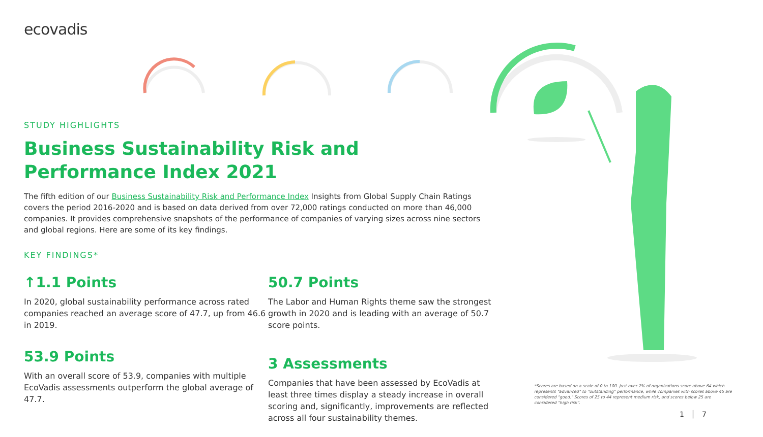ecovadis
STUDY HIGHLIGHTS
Business Sustainability Risk and Performance Index 2021
The fifth edition of our Business Sustainability Risk and Performance Index Insights from Global Supply Chain Ratings covers the period 2016-2020 and is based on data derived from over 72,000 ratings conducted on more than 46,000 companies. It provides comprehensive snapshots of the performance of companies of varying sizes across nine sectors and global regions. Here are some of its key findings.
KEY FINDINGS*
↑1.1 Points
In 2020, global sustainability performance across rated companies reached an average score of 47.7, up from 46.6 in 2019.
50.7 Points
The Labor and Human Rights theme saw the strongest growth in 2020 and is leading with an average of 50.7 score points.
53.9 Points
With an overall score of 53.9, companies with multiple EcoVadis assessments outperform the global average of 47.7.
3 Assessments
Companies that have been assessed by EcoVadis at least three times display a steady increase in overall scoring and, significantly, improvements are reflected across all four sustainability themes.
*Scores are based on a scale of 0 to 100. Just over 7% of organizations score above 64 which represents "advanced" to "outstanding" performance, while companies with scores above 45 are considered "good." Scores of 25 to 44 represent medium risk, and scores below 25 are considered "high risk".
1 │ 7